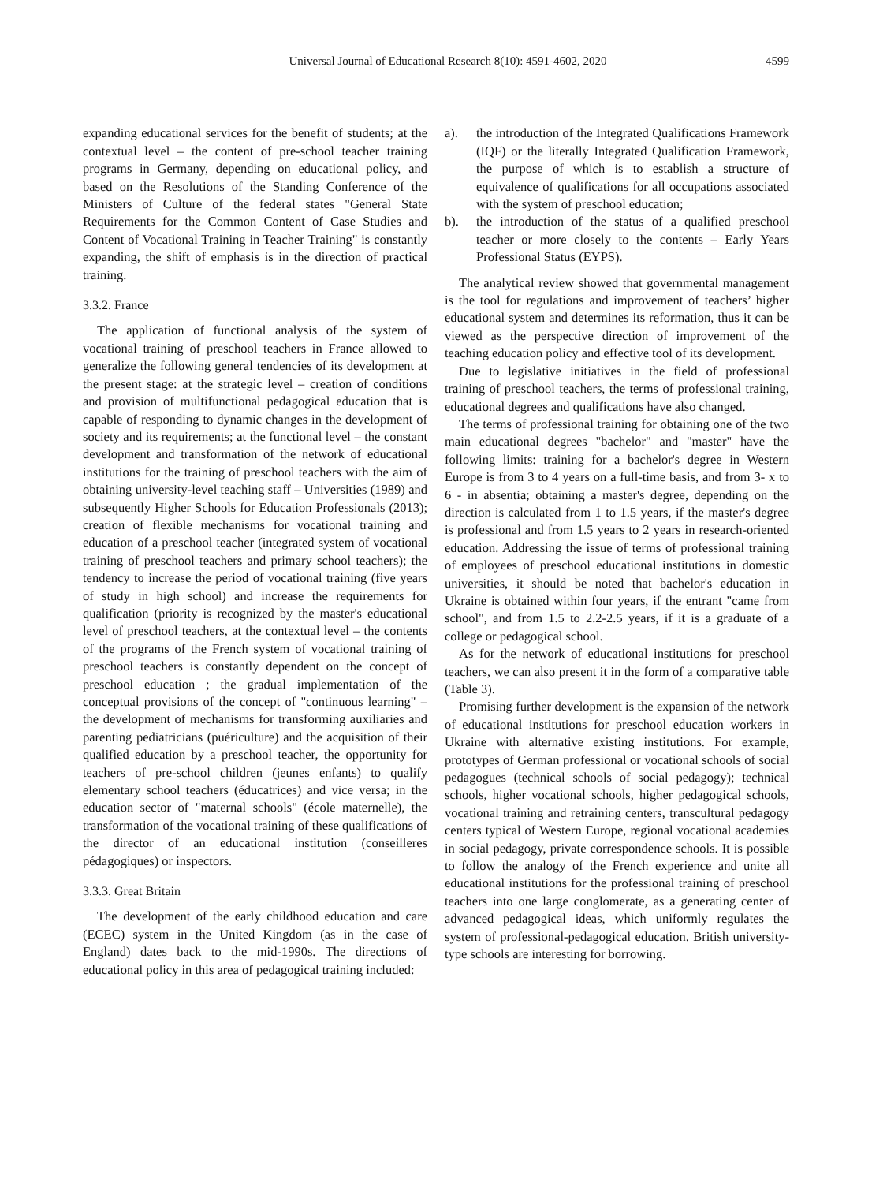Universal Journal of Educational Research 8(10): 4591-4602, 2020 4599
expanding educational services for the benefit of students; at the contextual level – the content of pre-school teacher training programs in Germany, depending on educational policy, and based on the Resolutions of the Standing Conference of the Ministers of Culture of the federal states "General State Requirements for the Common Content of Case Studies and Content of Vocational Training in Teacher Training" is constantly expanding, the shift of emphasis is in the direction of practical training.
3.3.2. France
The application of functional analysis of the system of vocational training of preschool teachers in France allowed to generalize the following general tendencies of its development at the present stage: at the strategic level – creation of conditions and provision of multifunctional pedagogical education that is capable of responding to dynamic changes in the development of society and its requirements; at the functional level – the constant development and transformation of the network of educational institutions for the training of preschool teachers with the aim of obtaining university-level teaching staff – Universities (1989) and subsequently Higher Schools for Education Professionals (2013); creation of flexible mechanisms for vocational training and education of a preschool teacher (integrated system of vocational training of preschool teachers and primary school teachers); the tendency to increase the period of vocational training (five years of study in high school) and increase the requirements for qualification (priority is recognized by the master's educational level of preschool teachers, at the contextual level – the contents of the programs of the French system of vocational training of preschool teachers is constantly dependent on the concept of preschool education ; the gradual implementation of the conceptual provisions of the concept of "continuous learning" – the development of mechanisms for transforming auxiliaries and parenting pediatricians (puériculture) and the acquisition of their qualified education by a preschool teacher, the opportunity for teachers of pre-school children (jeunes enfants) to qualify elementary school teachers (éducatrices) and vice versa; in the education sector of "maternal schools" (école maternelle), the transformation of the vocational training of these qualifications of the director of an educational institution (conseilleres pédagogiques) or inspectors.
3.3.3. Great Britain
The development of the early childhood education and care (ECEC) system in the United Kingdom (as in the case of England) dates back to the mid-1990s. The directions of educational policy in this area of pedagogical training included:
a). the introduction of the Integrated Qualifications Framework (IQF) or the literally Integrated Qualification Framework, the purpose of which is to establish a structure of equivalence of qualifications for all occupations associated with the system of preschool education;
b). the introduction of the status of a qualified preschool teacher or more closely to the contents – Early Years Professional Status (EYPS).
The analytical review showed that governmental management is the tool for regulations and improvement of teachers’ higher educational system and determines its reformation, thus it can be viewed as the perspective direction of improvement of the teaching education policy and effective tool of its development.
Due to legislative initiatives in the field of professional training of preschool teachers, the terms of professional training, educational degrees and qualifications have also changed.
The terms of professional training for obtaining one of the two main educational degrees "bachelor" and "master" have the following limits: training for a bachelor's degree in Western Europe is from 3 to 4 years on a full-time basis, and from 3- x to 6 - in absentia; obtaining a master's degree, depending on the direction is calculated from 1 to 1.5 years, if the master's degree is professional and from 1.5 years to 2 years in research-oriented education. Addressing the issue of terms of professional training of employees of preschool educational institutions in domestic universities, it should be noted that bachelor's education in Ukraine is obtained within four years, if the entrant "came from school", and from 1.5 to 2.2-2.5 years, if it is a graduate of a college or pedagogical school.
As for the network of educational institutions for preschool teachers, we can also present it in the form of a comparative table (Table 3).
Promising further development is the expansion of the network of educational institutions for preschool education workers in Ukraine with alternative existing institutions. For example, prototypes of German professional or vocational schools of social pedagogues (technical schools of social pedagogy); technical schools, higher vocational schools, higher pedagogical schools, vocational training and retraining centers, transcultural pedagogy centers typical of Western Europe, regional vocational academies in social pedagogy, private correspondence schools. It is possible to follow the analogy of the French experience and unite all educational institutions for the professional training of preschool teachers into one large conglomerate, as a generating center of advanced pedagogical ideas, which uniformly regulates the system of professional-pedagogical education. British university-type schools are interesting for borrowing.